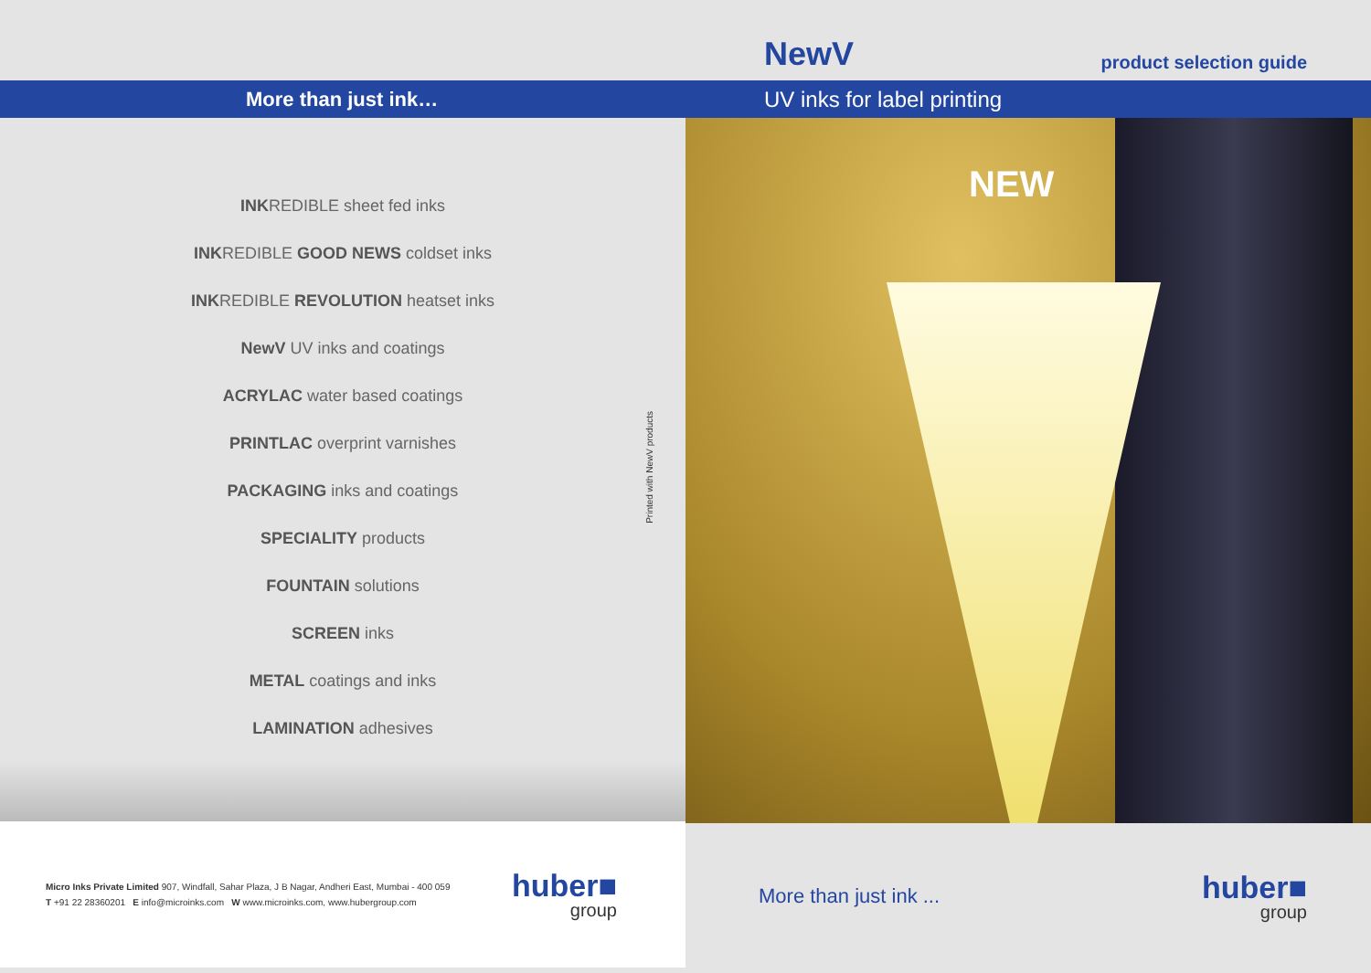More than just ink…
INKREDIBLE sheet fed inks
INKREDIBLE GOOD NEWS coldset inks
INKREDIBLE REVOLUTION heatset inks
NewV UV inks and coatings
ACRYLAC water based coatings
PRINTLAC overprint varnishes
PACKAGING inks and coatings
SPECIALITY products
FOUNTAIN solutions
SCREEN inks
METAL coatings and inks
LAMINATION adhesives
Printed with NewV products
Micro Inks Private Limited 907, Windfall, Sahar Plaza, J B Nagar, Andheri East, Mumbai - 400 059
T +91 22 28360201 E info@microinks.com W www.microinks.com, www.hubergroup.com
huber■
group
NewV product selection guide
UV inks for label printing
NEW
More than just ink ...
huber■
group